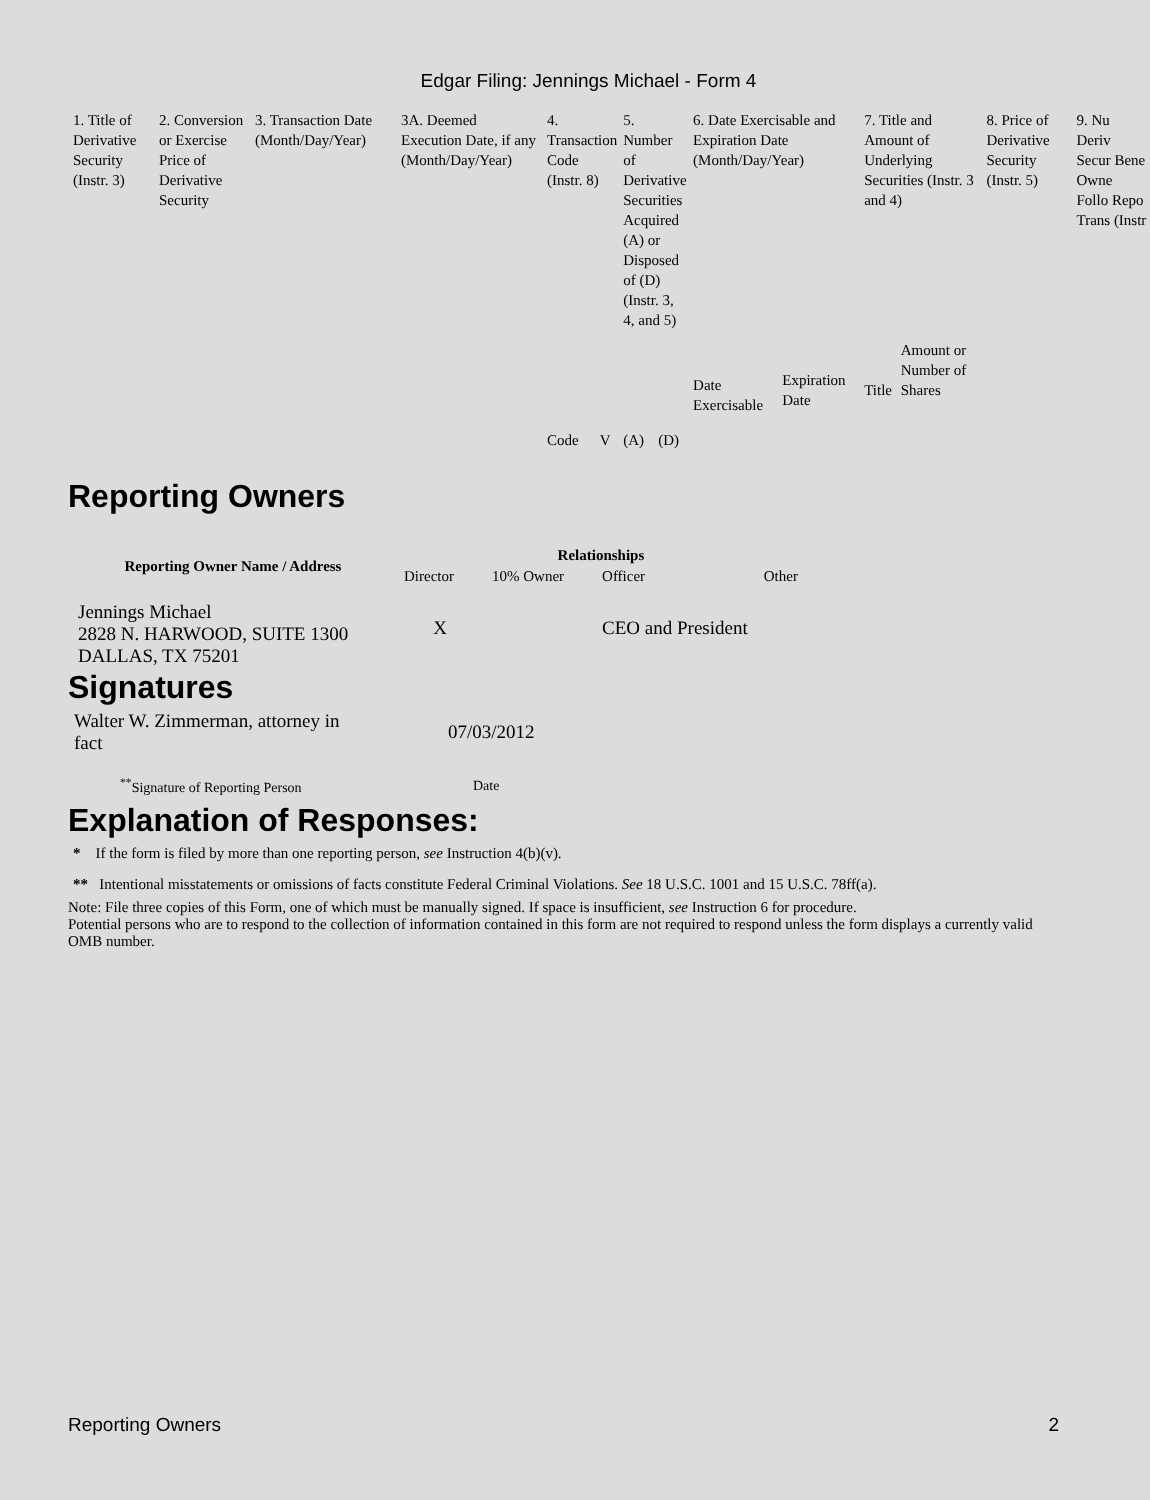Edgar Filing: Jennings Michael - Form 4
| 1. Title of Derivative Security (Instr. 3) | 2. Conversion or Exercise Price of Derivative Security | 3. Transaction Date (Month/Day/Year) | 3A. Deemed Execution Date, if any (Month/Day/Year) | 4. Transaction Code (Instr. 8) | | 5. Number of Derivative Securities Acquired (A) or Disposed of (D) (Instr. 3, 4, and 5) | | 6. Date Exercisable and Expiration Date (Month/Day/Year) | | 7. Title and Amount of Underlying Securities (Instr. 3 and 4) | | 8. Price of Derivative Security (Instr. 5) | 9. Nu Deriv Secur Bene Owne Follo Repo Trans (Instr |
| | | | | Code | V | (A) | (D) | Date Exercisable | Expiration Date | Title | Amount or Number of Shares | | |
Reporting Owners
| Reporting Owner Name / Address | Relationships | | | |
| --- | --- | --- | --- | --- |
| | Director | 10% Owner | Officer | Other |
| Jennings Michael 2828 N. HARWOOD, SUITE 1300 DALLAS, TX 75201 | X | | CEO and President | |
Signatures
| Walter W. Zimmerman, attorney in fact | 07/03/2012 |
| <sup>**</sup> Signature of Reporting Person | Date |
Explanation of Responses:
* If the form is filed by more than one reporting person, see Instruction 4(b)(v).
** Intentional misstatements or omissions of facts constitute Federal Criminal Violations. See 18 U.S.C. 1001 and 15 U.S.C. 78ff(a).
Note: File three copies of this Form, one of which must be manually signed. If space is insufficient, see Instruction 6 for procedure.
Potential persons who are to respond to the collection of information contained in this form are not required to respond unless the form displays a currently valid OMB number.
Reporting Owners 2